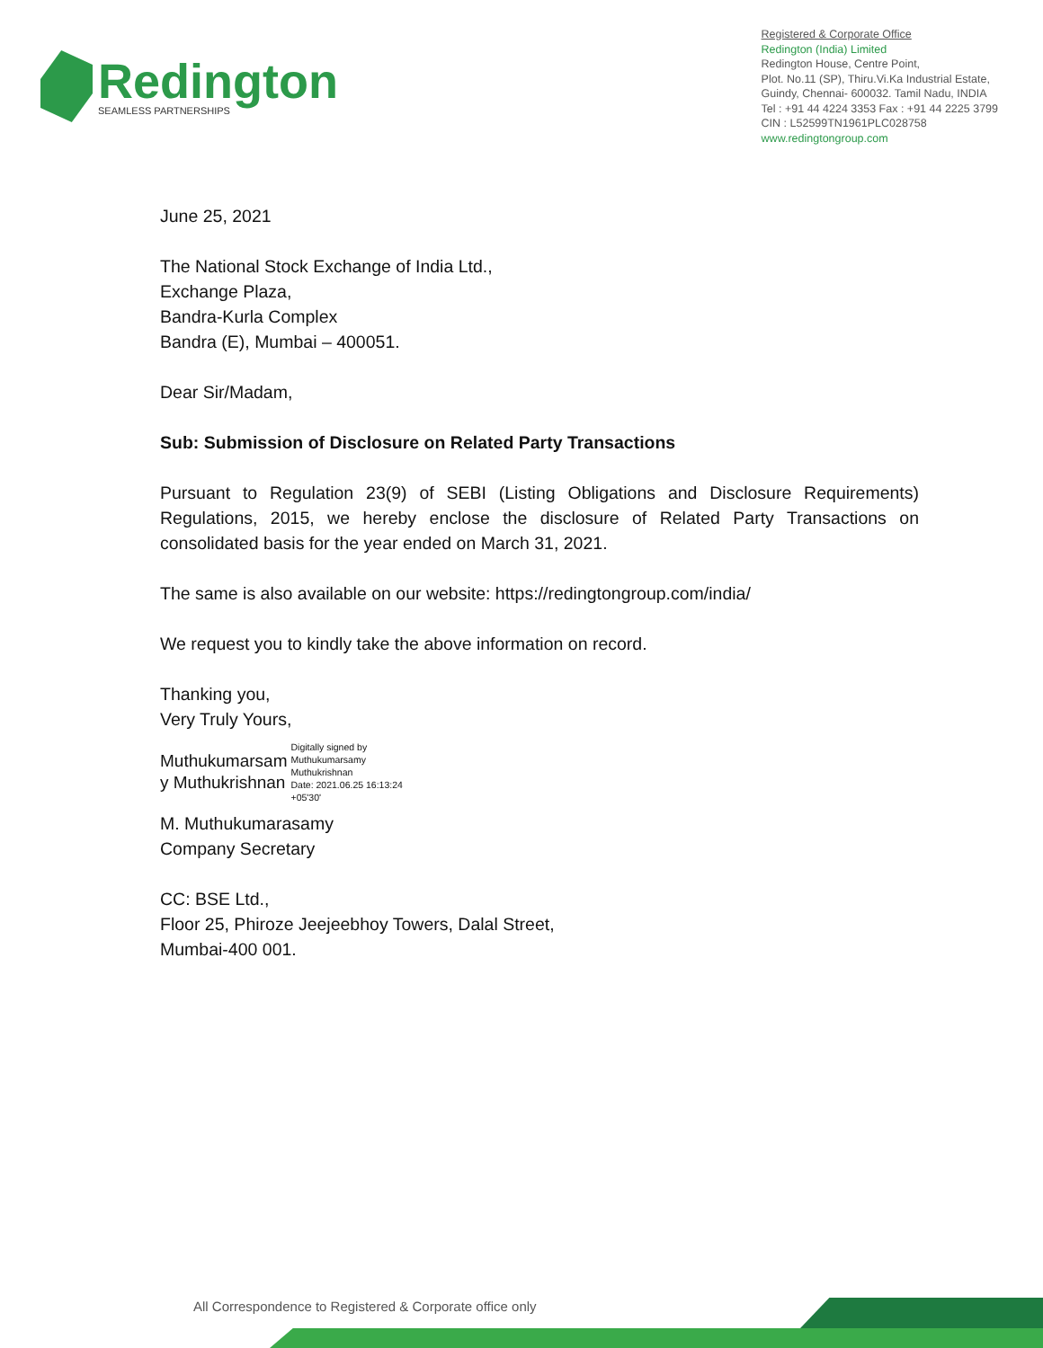Redington
SEAMLESS PARTNERSHIPS
Registered & Corporate Office
Redington (India) Limited
Redington House, Centre Point,
Plot. No.11 (SP), Thiru.Vi.Ka Industrial Estate,
Guindy, Chennai- 600032. Tamil Nadu, INDIA
Tel : +91 44 4224 3353 Fax : +91 44 2225 3799
CIN : L52599TN1961PLC028758
www.redingtongroup.com
June 25, 2021
The National Stock Exchange of India Ltd.,
Exchange Plaza,
Bandra-Kurla Complex
Bandra (E), Mumbai – 400051.
Dear Sir/Madam,
Sub: Submission of Disclosure on Related Party Transactions
Pursuant to Regulation 23(9) of SEBI (Listing Obligations and Disclosure Requirements) Regulations, 2015, we hereby enclose the disclosure of Related Party Transactions on consolidated basis for the year ended on March 31, 2021.
The same is also available on our website: https://redingtongroup.com/india/
We request you to kindly take the above information on record.
Thanking you,
Very Truly Yours,
Muthukumarsam
y Muthukrishnan
Digitally signed by
Muthukumarsamy
Muthukrishnan
Date: 2021.06.25 16:13:24
+05'30'
M. Muthukumarasamy
Company Secretary
CC: BSE Ltd.,
Floor 25, Phiroze Jeejeebhoy Towers, Dalal Street,
Mumbai-400 001.
All Correspondence to Registered & Corporate office only